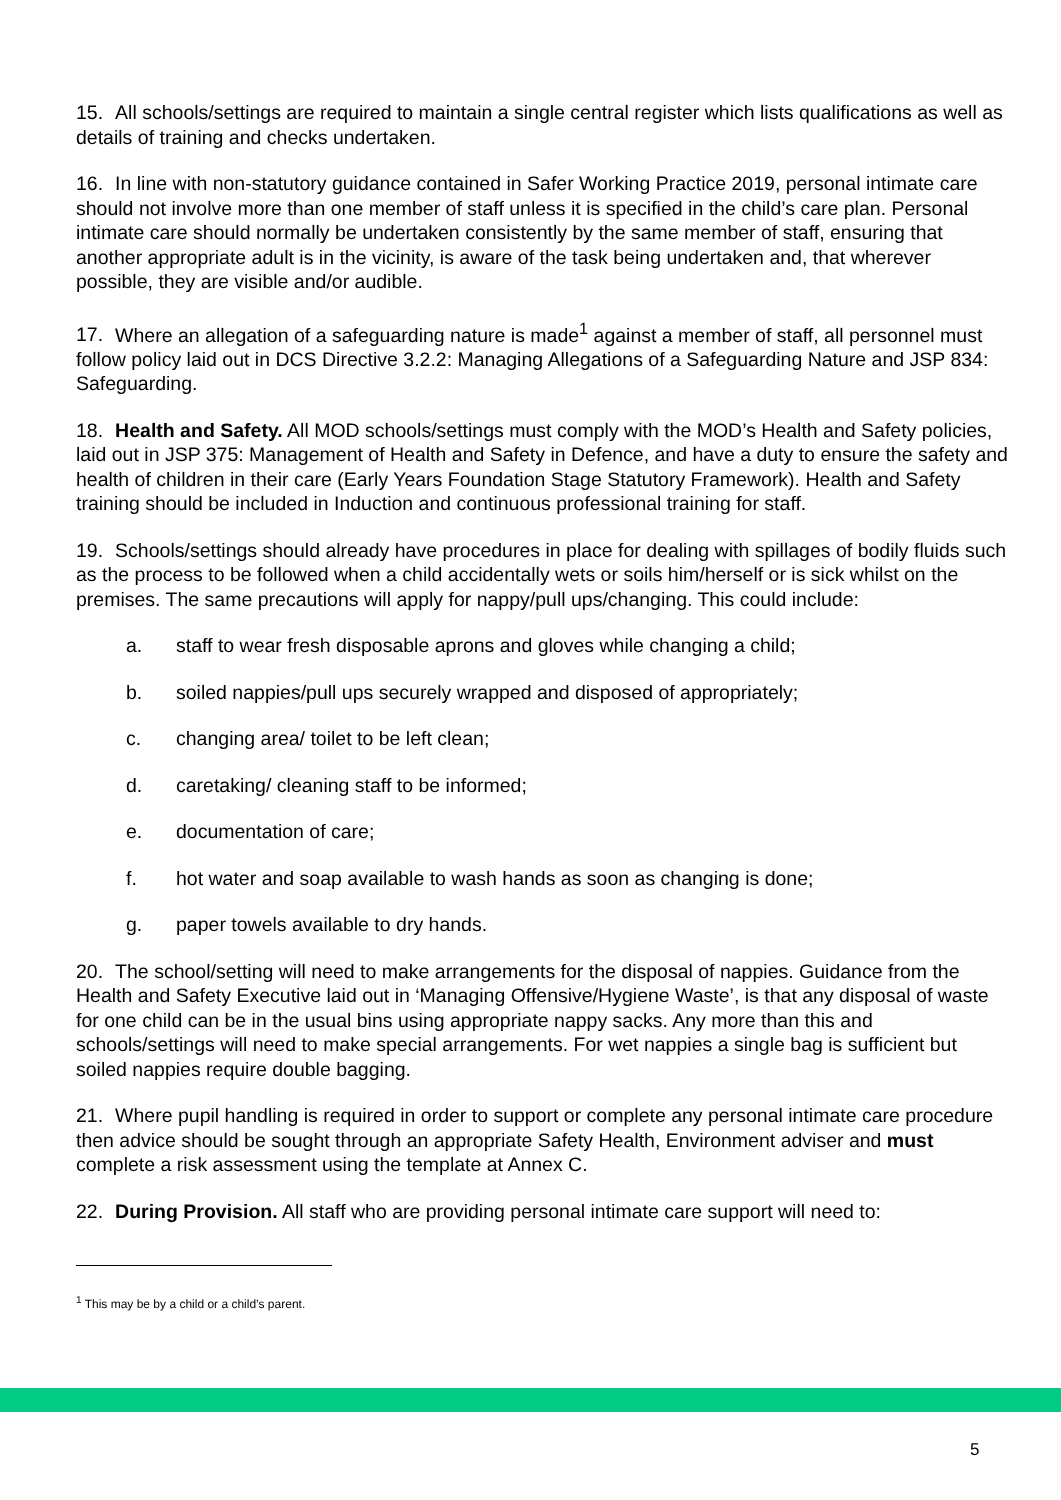15. All schools/settings are required to maintain a single central register which lists qualifications as well as details of training and checks undertaken.
16. In line with non-statutory guidance contained in Safer Working Practice 2019, personal intimate care should not involve more than one member of staff unless it is specified in the child’s care plan. Personal intimate care should normally be undertaken consistently by the same member of staff, ensuring that another appropriate adult is in the vicinity, is aware of the task being undertaken and, that wherever possible, they are visible and/or audible.
17. Where an allegation of a safeguarding nature is made<sup>1</sup> against a member of staff, all personnel must follow policy laid out in DCS Directive 3.2.2: Managing Allegations of a Safeguarding Nature and JSP 834: Safeguarding.
18. Health and Safety. All MOD schools/settings must comply with the MOD’s Health and Safety policies, laid out in JSP 375: Management of Health and Safety in Defence, and have a duty to ensure the safety and health of children in their care (Early Years Foundation Stage Statutory Framework). Health and Safety training should be included in Induction and continuous professional training for staff.
19. Schools/settings should already have procedures in place for dealing with spillages of bodily fluids such as the process to be followed when a child accidentally wets or soils him/herself or is sick whilst on the premises. The same precautions will apply for nappy/pull ups/changing. This could include:
a. staff to wear fresh disposable aprons and gloves while changing a child;
b. soiled nappies/pull ups securely wrapped and disposed of appropriately;
c. changing area/ toilet to be left clean;
d. caretaking/ cleaning staff to be informed;
e. documentation of care;
f. hot water and soap available to wash hands as soon as changing is done;
g. paper towels available to dry hands.
20. The school/setting will need to make arrangements for the disposal of nappies. Guidance from the Health and Safety Executive laid out in ‘Managing Offensive/Hygiene Waste’, is that any disposal of waste for one child can be in the usual bins using appropriate nappy sacks. Any more than this and schools/settings will need to make special arrangements. For wet nappies a single bag is sufficient but soiled nappies require double bagging.
21. Where pupil handling is required in order to support or complete any personal intimate care procedure then advice should be sought through an appropriate Safety Health, Environment adviser and must complete a risk assessment using the template at Annex C.
22. During Provision. All staff who are providing personal intimate care support will need to:
<sup>1</sup> This may be by a child or a child’s parent.
5